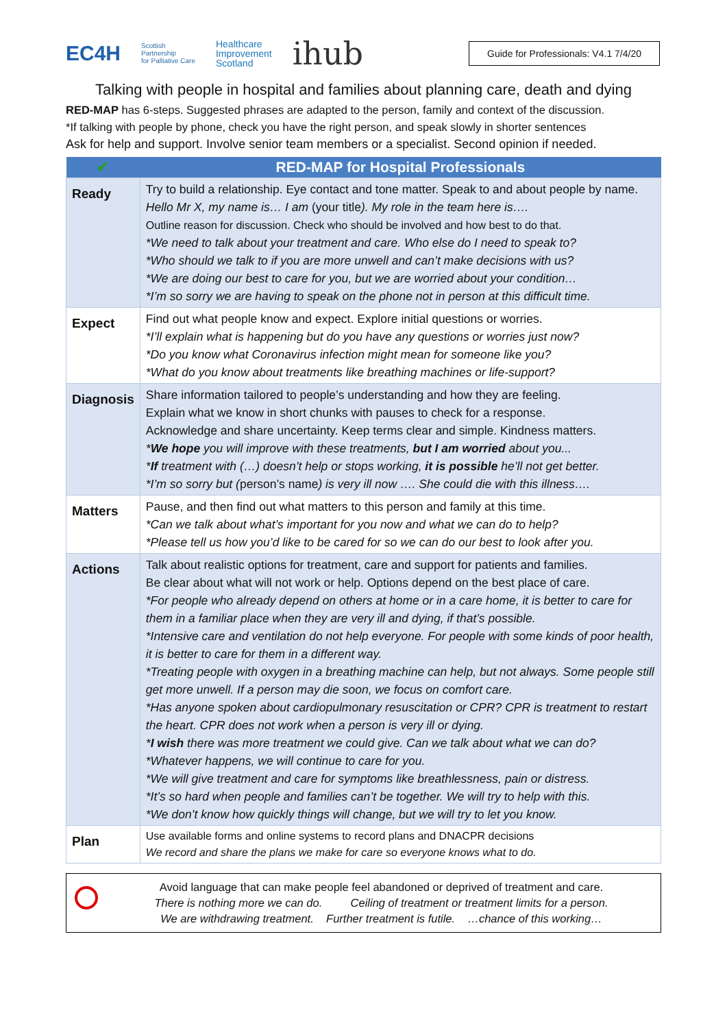EC4H
Scottish
Partnership
for Palliative Care
Healthcare
Improvement
Scotland
ihub
Guide for Professionals: V4.1 7/4/20
Talking with people in hospital and families about planning care, death and dying
RED-MAP has 6-steps. Suggested phrases are adapted to the person, family and context of the discussion.
*If talking with people by phone, check you have the right person, and speak slowly in shorter sentences
Ask for help and support. Involve senior team members or a specialist. Second opinion if needed.
| ✔ | RED-MAP for Hospital Professionals |
| --- | --- |
| Ready | Try to build a relationship. Eye contact and tone matter. Speak to and about people by name. Hello Mr X, my name is… I am (your title ). My role in the team here is…. Outline reason for discussion. Check who should be involved and how best to do that. *We need to talk about your treatment and care. Who else do I need to speak to? *Who should we talk to if you are more unwell and can’t make decisions with us? *We are doing our best to care for you, but we are worried about your condition… *I’m so sorry we are having to speak on the phone not in person at this difficult time. |
| Expect | Find out what people know and expect. Explore initial questions or worries. *I’ll explain what is happening but do you have any questions or worries just now? *Do you know what Coronavirus infection might mean for someone like you? *What do you know about treatments like breathing machines or life-support? |
| Diagnosis | Share information tailored to people’s understanding and how they are feeling. Explain what we know in short chunks with pauses to check for a response. Acknowledge and share uncertainty. Keep terms clear and simple. Kindness matters. * We hope you will improve with these treatments, but I am worried about you... * If treatment with (…) doesn’t help or stops working, it is possible he’ll not get better. *I’m so sorry but ( person’s name ) is very ill now …. She could die with this illness…. |
| Matters | Pause, and then find out what matters to this person and family at this time. *Can we talk about what’s important for you now and what we can do to help? *Please tell us how you’d like to be cared for so we can do our best to look after you. |
| Actions | Talk about realistic options for treatment, care and support for patients and families. Be clear about what will not work or help. Options depend on the best place of care. *For people who already depend on others at home or in a care home, it is better to care for them in a familiar place when they are very ill and dying, if that’s possible. *Intensive care and ventilation do not help everyone. For people with some kinds of poor health, it is better to care for them in a different way. *Treating people with oxygen in a breathing machine can help, but not always. Some people still get more unwell. If a person may die soon, we focus on comfort care. *Has anyone spoken about cardiopulmonary resuscitation or CPR? CPR is treatment to restart the heart. CPR does not work when a person is very ill or dying. * I wish there was more treatment we could give. Can we talk about what we can do? *Whatever happens, we will continue to care for you. *We will give treatment and care for symptoms like breathlessness, pain or distress. *It’s so hard when people and families can’t be together. We will try to help with this. *We don’t know how quickly things will change, but we will try to let you know. |
| Plan | Use available forms and online systems to record plans and DNACPR decisions We record and share the plans we make for care so everyone knows what to do. |
Avoid language that can make people feel abandoned or deprived of treatment and care.
There is nothing more we can do. Ceiling of treatment or treatment limits for a person.
We are withdrawing treatment. Further treatment is futile. …chance of this working…